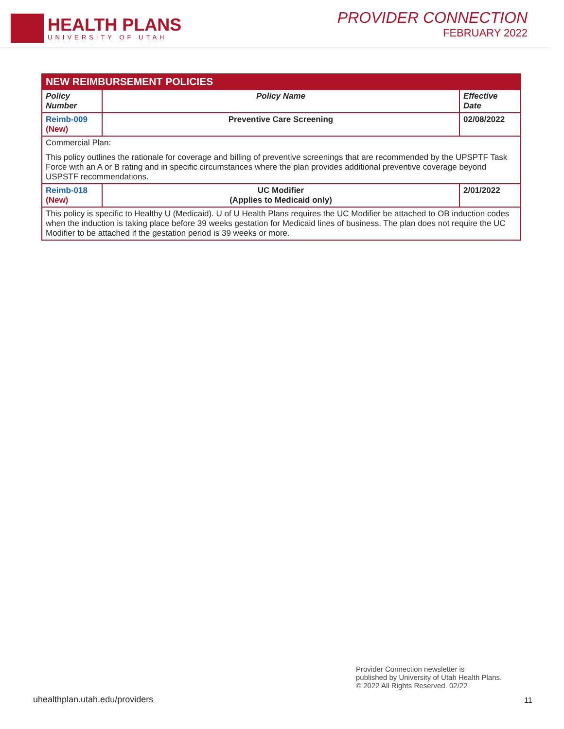HEALTH PLANS
UNIVERSITY OF UTAH
PROVIDER CONNECTION
FEBRUARY 2022
| NEW REIMBURSEMENT POLICIES | | |
| --- | --- | --- |
| Policy Number | Policy Name | Effective Date |
| Reimb-009 (New) | Preventive Care Screening | 02/08/2022 |
| Commercial Plan: This policy outlines the rationale for coverage and billing of preventive screenings that are recommended by the UPSPTF Task Force with an A or B rating and in specific circumstances where the plan provides additional preventive coverage beyond USPSTF recommendations. | | |
| Reimb-018 (New) | UC Modifier (Applies to Medicaid only) | 2/01/2022 |
| This policy is specific to Healthy U (Medicaid). U of U Health Plans requires the UC Modifier be attached to OB induction codes when the induction is taking place before 39 weeks gestation for Medicaid lines of business. The plan does not require the UC Modifier to be attached if the gestation period is 39 weeks or more. | | |
Provider Connection newsletter is
published by University of Utah Health Plans.
© 2022 All Rights Reserved. 02/22
uhealthplan.utah.edu/providers 11